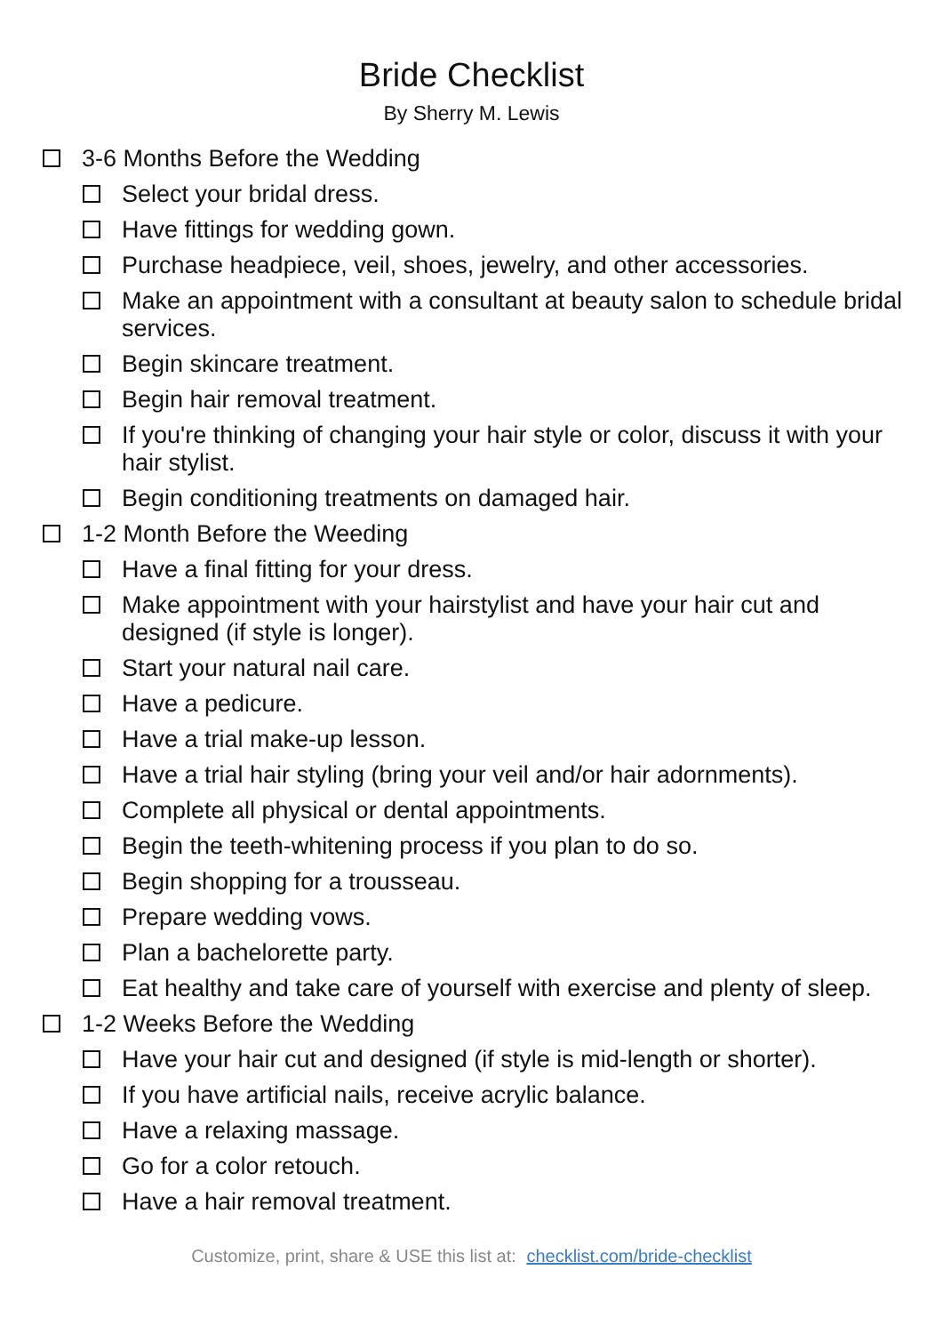Bride Checklist
By Sherry M. Lewis
3-6 Months Before the Wedding
Select your bridal dress.
Have fittings for wedding gown.
Purchase headpiece, veil, shoes, jewelry, and other accessories.
Make an appointment with a consultant at beauty salon to schedule bridal services.
Begin skincare treatment.
Begin hair removal treatment.
If you're thinking of changing your hair style or color, discuss it with your hair stylist.
Begin conditioning treatments on damaged hair.
1-2 Month Before the Weeding
Have a final fitting for your dress.
Make appointment with your hairstylist and have your hair cut and designed (if style is longer).
Start your natural nail care.
Have a pedicure.
Have a trial make-up lesson.
Have a trial hair styling (bring your veil and/or hair adornments).
Complete all physical or dental appointments.
Begin the teeth-whitening process if you plan to do so.
Begin shopping for a trousseau.
Prepare wedding vows.
Plan a bachelorette party.
Eat healthy and take care of yourself with exercise and plenty of sleep.
1-2 Weeks Before the Wedding
Have your hair cut and designed (if style is mid-length or shorter).
If you have artificial nails, receive acrylic balance.
Have a relaxing massage.
Go for a color retouch.
Have a hair removal treatment.
Customize, print, share & USE this list at: checklist.com/bride-checklist